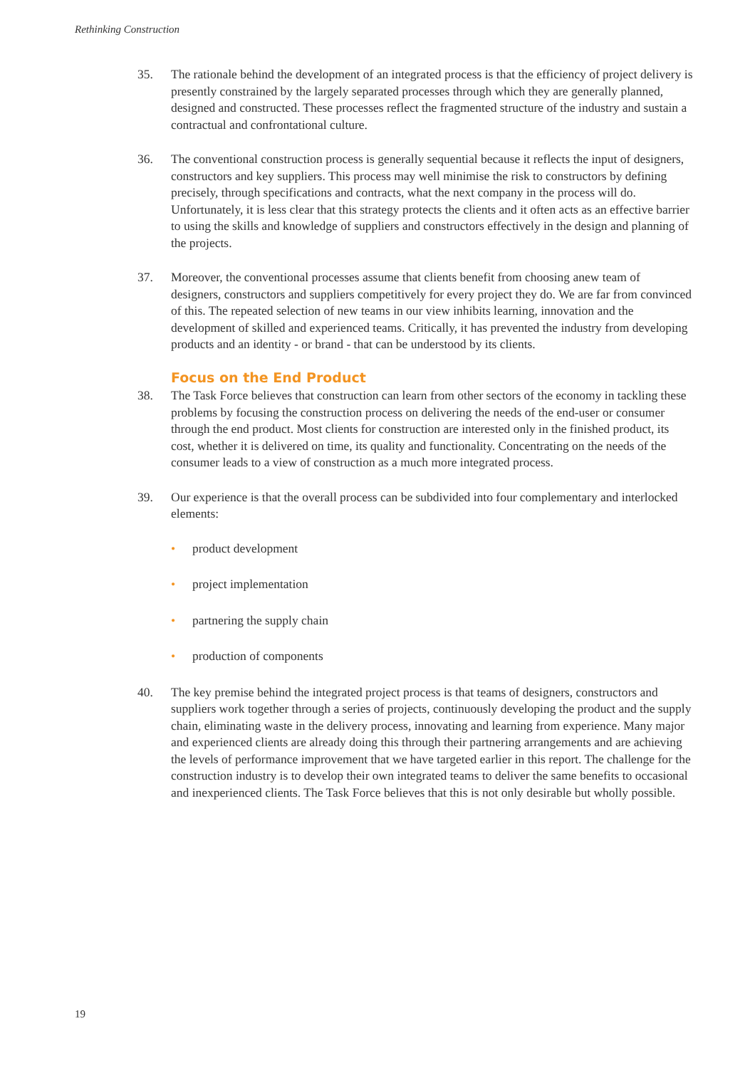Rethinking Construction
35. The rationale behind the development of an integrated process is that the efficiency of project delivery is presently constrained by the largely separated processes through which they are generally planned, designed and constructed. These processes reflect the fragmented structure of the industry and sustain a contractual and confrontational culture.
36. The conventional construction process is generally sequential because it reflects the input of designers, constructors and key suppliers. This process may well minimise the risk to constructors by defining precisely, through specifications and contracts, what the next company in the process will do. Unfortunately, it is less clear that this strategy protects the clients and it often acts as an effective barrier to using the skills and knowledge of suppliers and constructors effectively in the design and planning of the projects.
37. Moreover, the conventional processes assume that clients benefit from choosing anew team of designers, constructors and suppliers competitively for every project they do. We are far from convinced of this. The repeated selection of new teams in our view inhibits learning, innovation and the development of skilled and experienced teams. Critically, it has prevented the industry from developing products and an identity - or brand - that can be understood by its clients.
Focus on the End Product
38. The Task Force believes that construction can learn from other sectors of the economy in tackling these problems by focusing the construction process on delivering the needs of the end-user or consumer through the end product. Most clients for construction are interested only in the finished product, its cost, whether it is delivered on time, its quality and functionality. Concentrating on the needs of the consumer leads to a view of construction as a much more integrated process.
39. Our experience is that the overall process can be subdivided into four complementary and interlocked elements:
• product development
• project implementation
• partnering the supply chain
• production of components
40. The key premise behind the integrated project process is that teams of designers, constructors and suppliers work together through a series of projects, continuously developing the product and the supply chain, eliminating waste in the delivery process, innovating and learning from experience. Many major and experienced clients are already doing this through their partnering arrangements and are achieving the levels of performance improvement that we have targeted earlier in this report. The challenge for the construction industry is to develop their own integrated teams to deliver the same benefits to occasional and inexperienced clients. The Task Force believes that this is not only desirable but wholly possible.
19